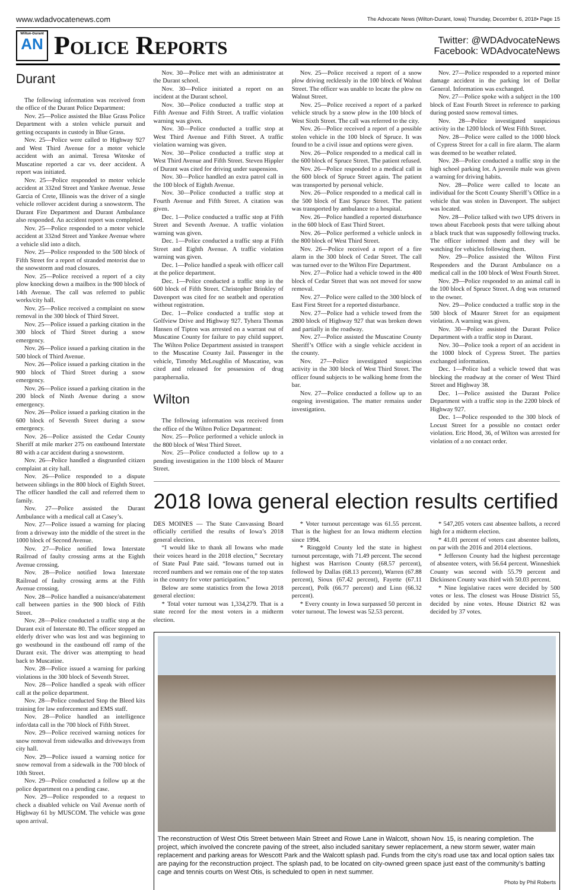www.wdadvocatenews.com The Advocate News (Wilton-Durant, Iowa) Thursday, December 6, 2018• Page 15
Wilton-Durant
AN
Police Reports
Twitter: @WDAdvocateNews
Facebook: WDAdvocateNews
Durant
The following information was received from the office of the Durant Police Department:
Nov. 25—Police assisted the Blue Grass Police Department with a stolen vehicle pursuit and getting occupants in custody in Blue Grass.
Nov. 25—Police were called to Highway 927 and West Third Avenue for a motor vehicle accident with an animal. Teresa Witoske of Muscatine reported a car vs. deer accident. A report was initiated.
Nov. 25—Police responded to motor vehicle accident at 332nd Street and Yankee Avenue. Jesse Garcia of Crete, Illinois was the driver of a single vehicle rollover accident during a snowstorm. The Durant Fire Department and Durant Ambulance also responded. An accident report was completed.
Nov. 25—Police responded to a motor vehicle accident at 332nd Street and Yankee Avenue where a vehicle slid into a ditch.
Nov. 25—Police responded to the 500 block of Fifth Street for a report of stranded motorist due to the snowstorm and road closures.
Nov. 25—Police received a report of a city plow knocking down a mailbox in the 900 block of 14th Avenue. The call was referred to public works/city hall.
Nov. 25—Police received a complaint on snow removal in the 300 block of Third Street.
Nov. 25—Police issued a parking citation in the 300 block of Third Street during a snow emergency.
Nov. 26—Police issued a parking citation in the 500 block of Third Avenue.
Nov. 26—Police issued a parking citation in the 900 block of Third Street during a snow emergency.
Nov. 26—Police issued a parking citation in the 200 block of Ninth Avenue during a snow emergency.
Nov. 26—Police issued a parking citation in the 600 block of Seventh Street during a snow emergency.
Nov. 26—Police assisted the Cedar County Sheriff at mile marker 275 on eastbound Interstate 80 with a car accident during a snowstorm.
Nov. 26—Police handled a disgruntled citizen complaint at city hall.
Nov. 26—Police responded to a dispute between siblings in the 800 block of Eighth Street. The officer handled the call and referred them to family.
Nov. 27—Police assisted the Durant Ambulance with a medical call at Casey’s.
Nov. 27—Police issued a warning for placing from a driveway into the middle of the street in the 1000 block of Second Avenue.
Nov. 27—Police notified Iowa Interstate Railroad of faulty crossing arms at the Eighth Avenue crossing.
Nov. 28—Police notified Iowa Interstate Railroad of faulty crossing arms at the Fifth Avenue crossing.
Nov. 28—Police handled a nuisance/abatement call between parties in the 900 block of Fifth Street.
Nov. 28—Police conducted a traffic stop at the Durant exit of Interstate 80. The officer stopped an elderly driver who was lost and was beginning to go westbound in the eastbound off ramp of the Durant exit. The driver was attempting to head back to Muscatine.
Nov. 28—Police issued a warning for parking violations in the 300 block of Seventh Street.
Nov. 28—Police handled a speak with officer call at the police department.
Nov. 28—Police conducted Stop the Bleed kits training for law enforcement and EMS staff.
Nov. 28—Police handled an intelligence info/data call in the 700 block of Fifth Street.
Nov. 29—Police received warning notices for snow removal from sidewalks and driveways from city hall.
Nov. 29—Police issued a warning notice for snow removal from a sidewalk in the 700 block of 10th Street.
Nov. 29—Police conducted a follow up at the police department on a pending case.
Nov. 29—Police responded to a request to check a disabled vehicle on Vail Avenue north of Highway 61 by MUSCOM. The vehicle was gone upon arrival.
Nov. 30—Police met with an administrator at the Durant school.
Nov. 30—Police initiated a report on an incident at the Durant school.
Nov. 30—Police conducted a traffic stop at Fifth Avenue and Fifth Street. A traffic violation warning was given.
Nov. 30—Police conducted a traffic stop at West Third Avenue and Fifth Street. A traffic violation warning was given.
Nov. 30—Police conducted a traffic stop at West Third Avenue and Fifth Street. Steven Hippler of Durant was cited for driving under suspension.
Nov. 30—Police handled an extra patrol call in the 100 block of Eighth Avenue.
Nov. 30—Police conducted a traffic stop at Fourth Avenue and Fifth Street. A citation was given.
Dec. 1—Police conducted a traffic stop at Fifth Street and Seventh Avenue. A traffic violation warning was given.
Dec. 1—Police conducted a traffic stop at Fifth Street and Eighth Avenue. A traffic violation warning was given.
Dec. 1—Police handled a speak with officer call at the police department.
Dec. 1—Police conducted a traffic stop in the 600 block of Fifth Street. Christopher Brinkley of Davenport was cited for no seatbelt and operation without registration.
Dec. 1—Police conducted a traffic stop at Golfview Drive and Highway 927. Tyhera Thomas Hansen of Tipton was arrested on a warrant out of Muscatine County for failure to pay child support. The Wilton Police Department assisted in transport to the Muscatine County Jail. Passenger in the vehicle, Timothy McLoughlin of Muscatine, was cited and released for possession of drug paraphernalia.
Wilton
The following information was received from the office of the Wilton Police Department:
Nov. 25—Police performed a vehicle unlock in the 800 block of West Third Street.
Nov. 25—Police conducted a follow up to a pending investigation in the 1100 block of Maurer Street.
Nov. 25—Police received a report of a snow plow driving recklessly in the 100 block of Walnut Street. The officer was unable to locate the plow on Walnut Street.
Nov. 25—Police received a report of a parked vehicle struck by a snow plow in the 100 block of West Sixth Street. The call was referred to the city.
Nov. 26—Police received a report of a possible stolen vehicle in the 100 block of Spruce. It was found to be a civil issue and options were given.
Nov. 26—Police responded to a medical call in the 600 block of Spruce Street. The patient refused.
Nov. 26—Police responded to a medical call in the 600 block of Spruce Street again. The patient was transported by personal vehicle.
Nov. 26—Police responded to a medical call in the 500 block of East Spruce Street. The patient was transported by ambulance to a hospital.
Nov. 26—Police handled a reported disturbance in the 600 block of East Third Street.
Nov. 26—Police performed a vehicle unlock in the 800 block of West Third Street.
Nov. 26—Police received a report of a fire alarm in the 300 block of Cedar Street. The call was turned over to the Wilton Fire Department.
Nov. 27—Police had a vehicle towed in the 400 block of Cedar Street that was not moved for snow removal.
Nov. 27—Police were called to the 300 block of East First Street for a reported disturbance.
Nov. 27—Police had a vehicle towed from the 2800 block of Highway 927 that was broken down and partially in the roadway.
Nov. 27—Police assisted the Muscatine County Sheriff’s Office with a single vehicle accident in the county.
Nov. 27—Police investigated suspicious activity in the 300 block of West Third Street. The officer found subjects to be walking home from the bar.
Nov. 27—Police conducted a follow up to an ongoing investigation. The matter remains under investigation.
Nov. 27—Police responded to a reported minor damage accident in the parking lot of Dollar General. Information was exchanged.
Nov. 27—Police spoke with a subject in the 100 block of East Fourth Street in reference to parking during posted snow removal times.
Nov. 28—Police investigated suspicious activity in the 1200 block of West Fifth Street.
Nov. 28—Police were called to the 1000 block of Cypress Street for a call in fire alarm. The alarm was deemed to be weather related.
Nov. 28—Police conducted a traffic stop in the high school parking lot. A juvenile male was given a warning for driving habits.
Nov. 28—Police were called to locate an individual for the Scott County Sheriff’s Office in a vehicle that was stolen in Davenport. The subject was located.
Nov. 28—Police talked with two UPS drivers in town about Facebook posts that were talking about a black truck that was supposedly following trucks. The officer informed them and they will be watching for vehicles following them.
Nov. 29—Police assisted the Wilton First Responders and the Durant Ambulance on a medical call in the 100 block of West Fourth Street.
Nov. 29—Police responded to an animal call in the 100 block of Spruce Street. A dog was returned to the owner.
Nov. 29—Police conducted a traffic stop in the 500 block of Maurer Street for an equipment violation. A warning was given.
Nov. 30—Police assisted the Durant Police Department with a traffic stop in Durant.
Nov. 30—Police took a report of an accident in the 1000 block of Cypress Street. The parties exchanged information.
Dec. 1—Police had a vehicle towed that was blocking the roadway at the corner of West Third Street and Highway 38.
Dec. 1—Police assisted the Durant Police Department with a traffic stop in the 2200 block of Highway 927.
Dec. 1—Police responded to the 300 block of Locust Street for a possible no contact order violation. Eric Hood, 36, of Wilton was arrested for violation of a no contact order.
2018 Iowa general election results certified
DES MOINES — The State Canvassing Board officially certified the results of Iowa’s 2018 general election.
“I would like to thank all Iowans who made their voices heard in the 2018 election,” Secretary of State Paul Pate said. “Iowans turned out in record numbers and we remain one of the top states in the country for voter participation.”
Below are some statistics from the Iowa 2018 general election:
* Total voter turnout was 1,334,279. That is a state record for the most voters in a midterm election.
* Voter turnout percentage was 61.55 percent. That is the highest for an Iowa midterm election since 1994.
* Ringgold County led the state in highest turnout percentage, with 71.49 percent. The second highest was Harrison County (68.57 percent), followed by Dallas (68.13 percent), Warren (67.88 percent), Sioux (67.42 percent), Fayette (67.11 percent), Polk (66.77 percent) and Linn (66.32 percent).
* Every county in Iowa surpassed 50 percent in voter turnout. The lowest was 52.53 percent.
* 547,205 voters cast absentee ballots, a record high for a midterm election.
* 41.01 percent of voters cast absentee ballots, on par with the 2016 and 2014 elections.
* Jefferson County had the highest percentage of absentee voters, with 56.64 percent. Winneshiek County was second with 55.79 percent and Dickinson County was third with 50.03 percent.
* Nine legislative races were decided by 500 votes or less. The closest was House District 55, decided by nine votes. House District 82 was decided by 37 votes.
The reconstruction of West Otis Street between Main Street and Rowe Lane in Walcott, shown Nov. 15, is nearing completion. The project, which involved the concrete paving of the street, also included sanitary sewer replacement, a new storm sewer, water main replacement and parking areas for Wescott Park and the Walcott splash pad. Funds from the city’s road use tax and local option sales tax are paying for the reconstruction project. The splash pad, to be located on city-owned green space just east of the community’s batting cage and tennis courts on West Otis, is scheduled to open in next summer.
Photo by Phil Roberts